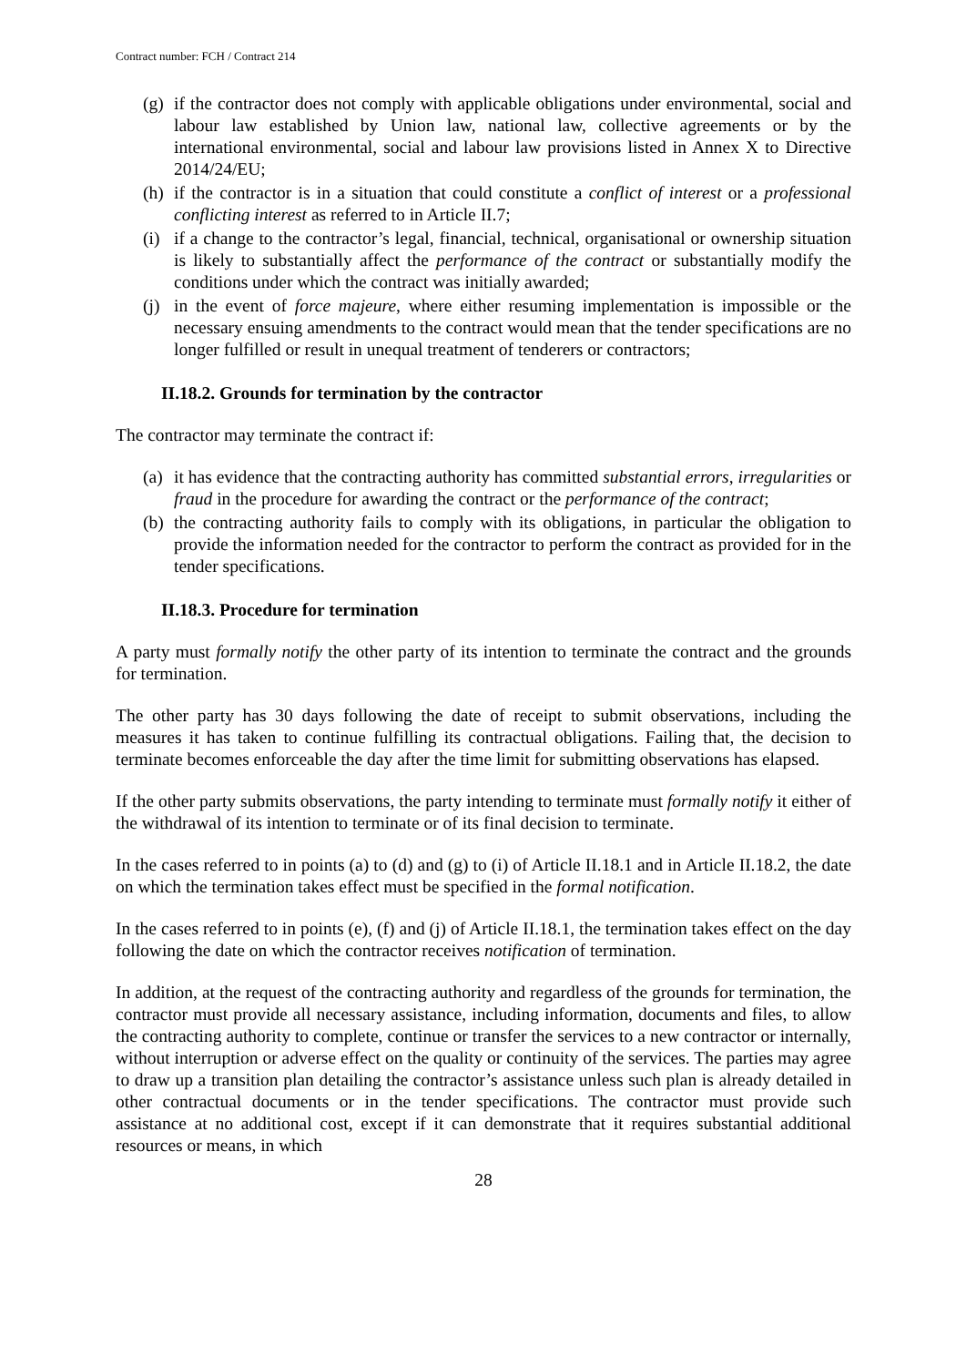Contract number: FCH / Contract 214
(g) if the contractor does not comply with applicable obligations under environmental, social and labour law established by Union law, national law, collective agreements or by the international environmental, social and labour law provisions listed in Annex X to Directive 2014/24/EU;
(h) if the contractor is in a situation that could constitute a conflict of interest or a professional conflicting interest as referred to in Article II.7;
(i) if a change to the contractor’s legal, financial, technical, organisational or ownership situation is likely to substantially affect the performance of the contract or substantially modify the conditions under which the contract was initially awarded;
(j) in the event of force majeure, where either resuming implementation is impossible or the necessary ensuing amendments to the contract would mean that the tender specifications are no longer fulfilled or result in unequal treatment of tenderers or contractors;
II.18.2. Grounds for termination by the contractor
The contractor may terminate the contract if:
(a) it has evidence that the contracting authority has committed substantial errors, irregularities or fraud in the procedure for awarding the contract or the performance of the contract;
(b) the contracting authority fails to comply with its obligations, in particular the obligation to provide the information needed for the contractor to perform the contract as provided for in the tender specifications.
II.18.3. Procedure for termination
A party must formally notify the other party of its intention to terminate the contract and the grounds for termination.
The other party has 30 days following the date of receipt to submit observations, including the measures it has taken to continue fulfilling its contractual obligations. Failing that, the decision to terminate becomes enforceable the day after the time limit for submitting observations has elapsed.
If the other party submits observations, the party intending to terminate must formally notify it either of the withdrawal of its intention to terminate or of its final decision to terminate.
In the cases referred to in points (a) to (d) and (g) to (i) of Article II.18.1 and in Article II.18.2, the date on which the termination takes effect must be specified in the formal notification.
In the cases referred to in points (e), (f) and (j) of Article II.18.1, the termination takes effect on the day following the date on which the contractor receives notification of termination.
In addition, at the request of the contracting authority and regardless of the grounds for termination, the contractor must provide all necessary assistance, including information, documents and files, to allow the contracting authority to complete, continue or transfer the services to a new contractor or internally, without interruption or adverse effect on the quality or continuity of the services. The parties may agree to draw up a transition plan detailing the contractor’s assistance unless such plan is already detailed in other contractual documents or in the tender specifications. The contractor must provide such assistance at no additional cost, except if it can demonstrate that it requires substantial additional resources or means, in which
28